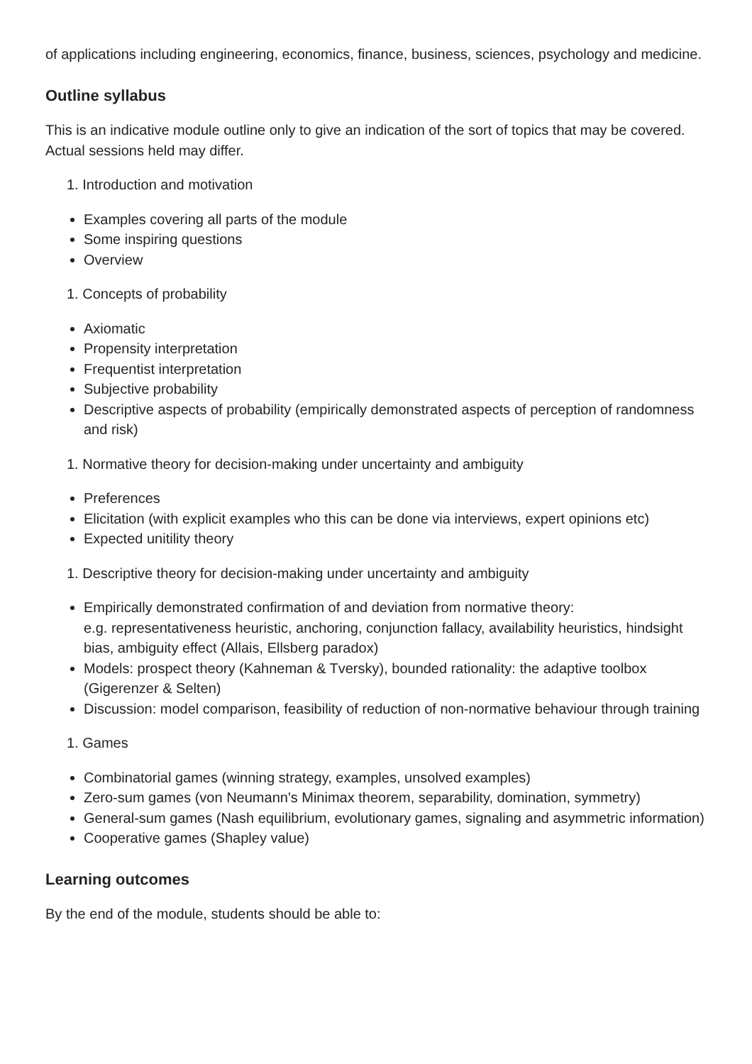of applications including engineering, economics, finance, business, sciences, psychology and medicine.
Outline syllabus
This is an indicative module outline only to give an indication of the sort of topics that may be covered. Actual sessions held may differ.
1. Introduction and motivation
Examples covering all parts of the module
Some inspiring questions
Overview
1. Concepts of probability
Axiomatic
Propensity interpretation
Frequentist interpretation
Subjective probability
Descriptive aspects of probability (empirically demonstrated aspects of perception of randomness and risk)
1. Normative theory for decision-making under uncertainty and ambiguity
Preferences
Elicitation (with explicit examples who this can be done via interviews, expert opinions etc)
Expected unitility theory
1. Descriptive theory for decision-making under uncertainty and ambiguity
Empirically demonstrated confirmation of and deviation from normative theory:
e.g. representativeness heuristic, anchoring, conjunction fallacy, availability heuristics, hindsight bias, ambiguity effect (Allais, Ellsberg paradox)
Models: prospect theory (Kahneman & Tversky), bounded rationality: the adaptive toolbox (Gigerenzer & Selten)
Discussion: model comparison, feasibility of reduction of non-normative behaviour through training
1. Games
Combinatorial games (winning strategy, examples, unsolved examples)
Zero-sum games (von Neumann's Minimax theorem, separability, domination, symmetry)
General-sum games (Nash equilibrium, evolutionary games, signaling and asymmetric information)
Cooperative games (Shapley value)
Learning outcomes
By the end of the module, students should be able to: